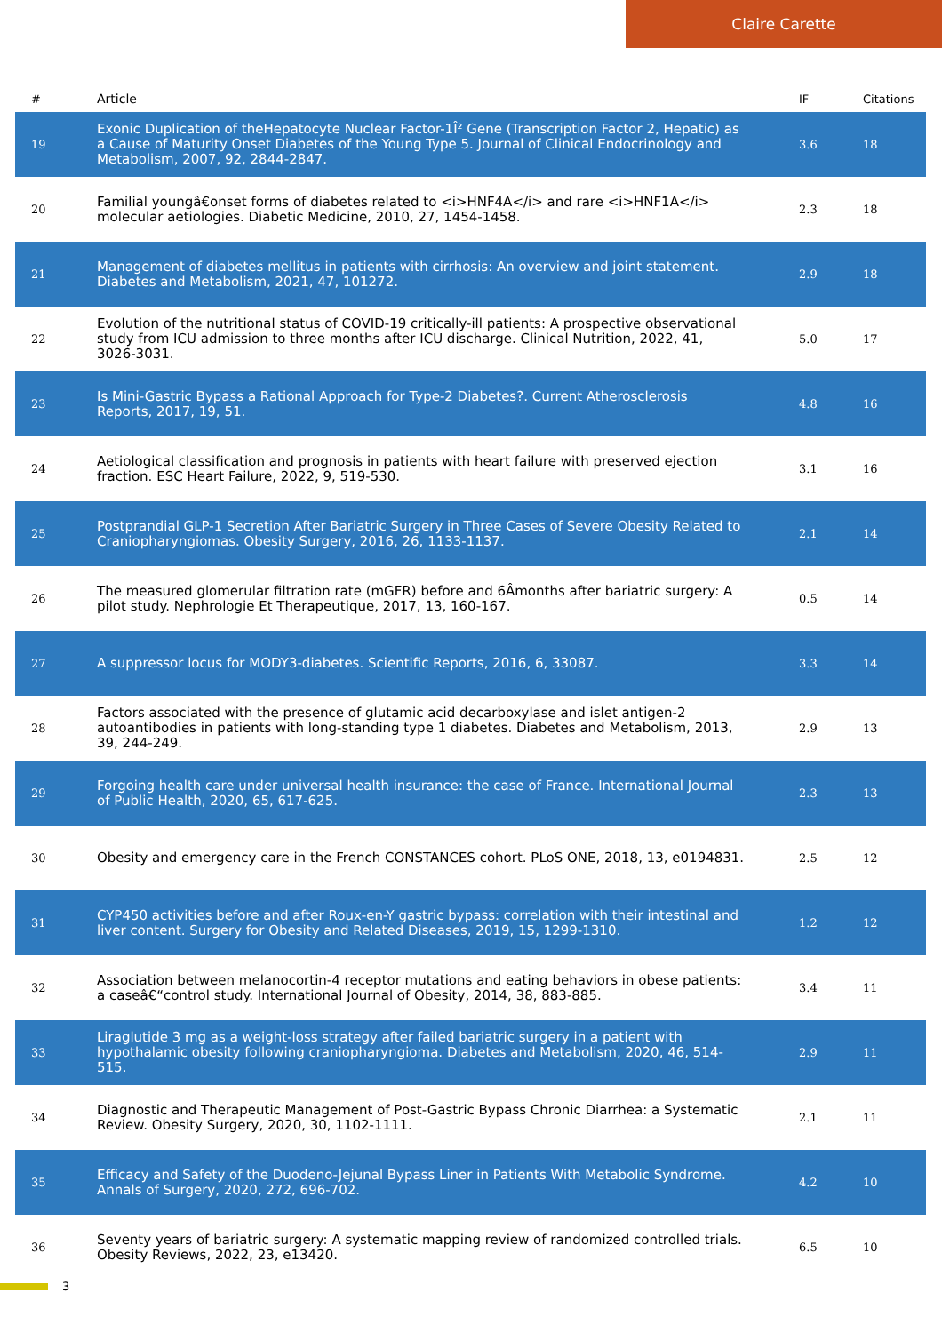Claire Carette
| # | Article | IF | Citations |
| --- | --- | --- | --- |
| 19 | Exonic Duplication of theHepatocyte Nuclear Factor-1Î² Gene (Transcription Factor 2, Hepatic) as a Cause of Maturity Onset Diabetes of the Young Type 5. Journal of Clinical Endocrinology and Metabolism, 2007, 92, 2844-2847. | 3.6 | 18 |
| 20 | Familial youngâ€onset forms of diabetes related to <i>HNF4A</i> and rare <i>HNF1A</i> molecular aetiologies. Diabetic Medicine, 2010, 27, 1454-1458. | 2.3 | 18 |
| 21 | Management of diabetes mellitus in patients with cirrhosis: An overview and joint statement. Diabetes and Metabolism, 2021, 47, 101272. | 2.9 | 18 |
| 22 | Evolution of the nutritional status of COVID-19 critically-ill patients: A prospective observational study from ICU admission to three months after ICU discharge. Clinical Nutrition, 2022, 41, 3026-3031. | 5.0 | 17 |
| 23 | Is Mini-Gastric Bypass a Rational Approach for Type-2 Diabetes?. Current Atherosclerosis Reports, 2017, 19, 51. | 4.8 | 16 |
| 24 | Aetiological classification and prognosis in patients with heart failure with preserved ejection fraction. ESC Heart Failure, 2022, 9, 519-530. | 3.1 | 16 |
| 25 | Postprandial GLP-1 Secretion After Bariatric Surgery in Three Cases of Severe Obesity Related to Craniopharyngiomas. Obesity Surgery, 2016, 26, 1133-1137. | 2.1 | 14 |
| 26 | The measured glomerular filtration rate (mGFR) before and 6Âmonths after bariatric surgery: A pilot study. Nephrologie Et Therapeutique, 2017, 13, 160-167. | 0.5 | 14 |
| 27 | A suppressor locus for MODY3-diabetes. Scientific Reports, 2016, 6, 33087. | 3.3 | 14 |
| 28 | Factors associated with the presence of glutamic acid decarboxylase and islet antigen-2 autoantibodies in patients with long-standing type 1 diabetes. Diabetes and Metabolism, 2013, 39, 244-249. | 2.9 | 13 |
| 29 | Forgoing health care under universal health insurance: the case of France. International Journal of Public Health, 2020, 65, 617-625. | 2.3 | 13 |
| 30 | Obesity and emergency care in the French CONSTANCES cohort. PLoS ONE, 2018, 13, e0194831. | 2.5 | 12 |
| 31 | CYP450 activities before and after Roux-en-Y gastric bypass: correlation with their intestinal and liver content. Surgery for Obesity and Related Diseases, 2019, 15, 1299-1310. | 1.2 | 12 |
| 32 | Association between melanocortin-4 receptor mutations and eating behaviors in obese patients: a caseâ€“control study. International Journal of Obesity, 2014, 38, 883-885. | 3.4 | 11 |
| 33 | Liraglutide 3 mg as a weight-loss strategy after failed bariatric surgery in a patient with hypothalamic obesity following craniopharyngioma. Diabetes and Metabolism, 2020, 46, 514-515. | 2.9 | 11 |
| 34 | Diagnostic and Therapeutic Management of Post-Gastric Bypass Chronic Diarrhea: a Systematic Review. Obesity Surgery, 2020, 30, 1102-1111. | 2.1 | 11 |
| 35 | Efficacy and Safety of the Duodeno-Jejunal Bypass Liner in Patients With Metabolic Syndrome. Annals of Surgery, 2020, 272, 696-702. | 4.2 | 10 |
| 36 | Seventy years of bariatric surgery: A systematic mapping review of randomized controlled trials. Obesity Reviews, 2022, 23, e13420. | 6.5 | 10 |
3